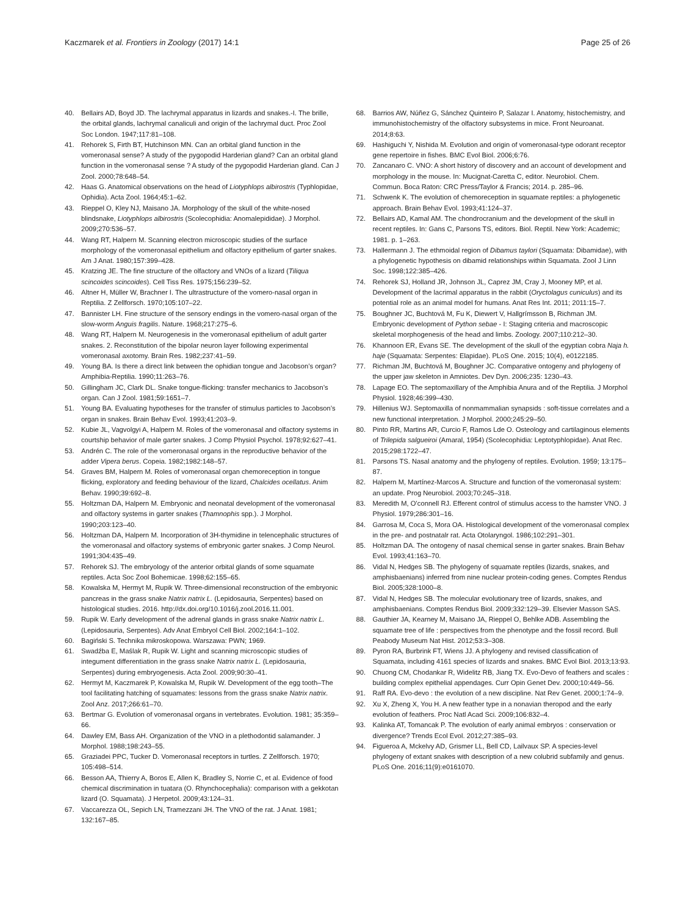Kaczmarek et al. Frontiers in Zoology (2017) 14:1
Page 25 of 26
40. Bellairs AD, Boyd JD. The lachrymal apparatus in lizards and snakes.-I. The brille, the orbital glands, lachrymal canaliculi and origin of the lachrymal duct. Proc Zool Soc London. 1947;117:81–108.
41. Rehorek S, Firth BT, Hutchinson MN. Can an orbital gland function in the vomeronasal sense? A study of the pygopodid Harderian gland? Can an orbital gland function in the vomeronasal sense ? A study of the pygopodid Harderian gland. Can J Zool. 2000;78:648–54.
42. Haas G. Anatomical observations on the head of Liotyphlops albirostris (Typhlopidae, Ophidia). Acta Zool. 1964;45:1–62.
43. Rieppel O, Kley NJ, Maisano JA. Morphology of the skull of the white-nosed blindsnake, Liotyphlops albirostris (Scolecophidia: Anomalepididae). J Morphol. 2009;270:536–57.
44. Wang RT, Halpern M. Scanning electron microscopic studies of the surface morphology of the vomeronasal epithelium and olfactory epithelium of garter snakes. Am J Anat. 1980;157:399–428.
45. Kratzing JE. The fine structure of the olfactory and VNOs of a lizard (Tiliqua scincoides scincoides). Cell Tiss Res. 1975;156:239–52.
46. Altner H, Müller W, Brachner I. The ultrastructure of the vomero-nasal organ in Reptilia. Z Zellforsch. 1970;105:107–22.
47. Bannister LH. Fine structure of the sensory endings in the vomero-nasal organ of the slow-worm Anguis fragilis. Nature. 1968;217:275–6.
48. Wang RT, Halpern M. Neurogenesis in the vomeronasal epithelium of adult garter snakes. 2. Reconstitution of the bipolar neuron layer following experimental vomeronasal axotomy. Brain Res. 1982;237:41–59.
49. Young BA. Is there a direct link between the ophidian tongue and Jacobson’s organ? Amphibia-Reptilia. 1990;11:263–76.
50. Gillingham JC, Clark DL. Snake tongue-flicking: transfer mechanics to Jacobson’s organ. Can J Zool. 1981;59:1651–7.
51. Young BA. Evaluating hypotheses for the transfer of stimulus particles to Jacobson’s organ in snakes. Brain Behav Evol. 1993;41:203–9.
52. Kubie JL, Vagvolgyi A, Halpern M. Roles of the vomeronasal and olfactory systems in courtship behavior of male garter snakes. J Comp Physiol Psychol. 1978;92:627–41.
53. Andrén C. The role of the vomeronasal organs in the reproductive behavior of the adder Vipera berus. Copeia. 1982;1982:148–57.
54. Graves BM, Halpern M. Roles of vomeronasal organ chemoreception in tongue flicking, exploratory and feeding behaviour of the lizard, Chalcides ocellatus. Anim Behav. 1990;39:692–8.
55. Holtzman DA, Halpern M. Embryonic and neonatal development of the vomeronasal and olfactory systems in garter snakes (Thamnophis spp.). J Morphol. 1990;203:123–40.
56. Holtzman DA, Halpern M. Incorporation of 3H-thymidine in telencephalic structures of the vomeronasal and olfactory systems of embryonic garter snakes. J Comp Neurol. 1991;304:435–49.
57. Rehorek SJ. The embryology of the anterior orbital glands of some squamate reptiles. Acta Soc Zool Bohemicae. 1998;62:155–65.
58. Kowalska M, Hermyt M, Rupik W. Three-dimensional reconstruction of the embryonic pancreas in the grass snake Natrix natrix L. (Lepidosauria, Serpentes) based on histological studies. 2016. http://dx.doi.org/10.1016/j.zool.2016.11.001.
59. Rupik W. Early development of the adrenal glands in grass snake Natrix natrix L. (Lepidosauria, Serpentes). Adv Anat Embryol Cell Biol. 2002;164:1–102.
60. Bagiński S. Technika mikroskopowa. Warszawa: PWN; 1969.
61. Swadźba E, Maślak R, Rupik W. Light and scanning microscopic studies of integument differentiation in the grass snake Natrix natrix L. (Lepidosauria, Serpentes) during embryogenesis. Acta Zool. 2009;90:30–41.
62. Hermyt M, Kaczmarek P, Kowalska M, Rupik W. Development of the egg tooth–The tool facilitating hatching of squamates: lessons from the grass snake Natrix natrix. Zool Anz. 2017;266:61–70.
63. Bertmar G. Evolution of vomeronasal organs in vertebrates. Evolution. 1981; 35:359–66.
64. Dawley EM, Bass AH. Organization of the VNO in a plethodontid salamander. J Morphol. 1988;198:243–55.
65. Graziadei PPC, Tucker D. Vomeronasal receptors in turtles. Z Zellforsch. 1970; 105:498–514.
66. Besson AA, Thierry A, Boros E, Allen K, Bradley S, Norrie C, et al. Evidence of food chemical discrimination in tuatara (O. Rhynchocephalia): comparison with a gekkotan lizard (O. Squamata). J Herpetol. 2009;43:124–31.
67. Vaccarezza OL, Sepich LN, Tramezzani JH. The VNO of the rat. J Anat. 1981; 132:167–85.
68. Barrios AW, Núñez G, Sánchez Quinteiro P, Salazar I. Anatomy, histochemistry, and immunohistochemistry of the olfactory subsystems in mice. Front Neuroanat. 2014;8:63.
69. Hashiguchi Y, Nishida M. Evolution and origin of vomeronasal-type odorant receptor gene repertoire in fishes. BMC Evol Biol. 2006;6:76.
70. Zancanaro C. VNO: A short history of discovery and an account of development and morphology in the mouse. In: Mucignat-Caretta C, editor. Neurobiol. Chem. Commun. Boca Raton: CRC Press/Taylor & Francis; 2014. p. 285–96.
71. Schwenk K. The evolution of chemoreception in squamate reptiles: a phylogenetic approach. Brain Behav Evol. 1993;41:124–37.
72. Bellairs AD, Kamal AM. The chondrocranium and the development of the skull in recent reptiles. In: Gans C, Parsons TS, editors. Biol. Reptil. New York: Academic; 1981. p. 1–263.
73. Hallermann J. The ethmoidal region of Dibamus taylori (Squamata: Dibamidae), with a phylogenetic hypothesis on dibamid relationships within Squamata. Zool J Linn Soc. 1998;122:385–426.
74. Rehorek SJ, Holland JR, Johnson JL, Caprez JM, Cray J, Mooney MP, et al. Development of the lacrimal apparatus in the rabbit (Oryctolagus cuniculus) and its potential role as an animal model for humans. Anat Res Int. 2011; 2011:15–7.
75. Boughner JC, Buchtová M, Fu K, Diewert V, Hallgrímsson B, Richman JM. Embryonic development of Python sebae - I: Staging criteria and macroscopic skeletal morphogenesis of the head and limbs. Zoology. 2007;110:212–30.
76. Khannoon ER, Evans SE. The development of the skull of the egyptian cobra Naja h. haje (Squamata: Serpentes: Elapidae). PLoS One. 2015; 10(4), e0122185.
77. Richman JM, Buchtová M, Boughner JC. Comparative ontogeny and phylogeny of the upper jaw skeleton in Amniotes. Dev Dyn. 2006;235: 1230–43.
78. Lapage EO. The septomaxillary of the Amphibia Anura and of the Reptilia. J Morphol Physiol. 1928;46:399–430.
79. Hillenius WJ. Septomaxilla of nonmammalian synapsids : soft-tissue correlates and a new functional interpretation. J Morphol. 2000;245:29–50.
80. Pinto RR, Martins AR, Curcio F, Ramos Lde O. Osteology and cartilaginous elements of Trilepida salgueiroi (Amaral, 1954) (Scolecophidia: Leptotyphlopidae). Anat Rec. 2015;298:1722–47.
81. Parsons TS. Nasal anatomy and the phylogeny of reptiles. Evolution. 1959; 13:175–87.
82. Halpern M, Martínez-Marcos A. Structure and function of the vomeronasal system: an update. Prog Neurobiol. 2003;70:245–318.
83. Meredith M, O’connell RJ. Efferent control of stimulus access to the hamster VNO. J Physiol. 1979;286:301–16.
84. Garrosa M, Coca S, Mora OA. Histological development of the vomeronasal complex in the pre- and postnatalr rat. Acta Otolaryngol. 1986;102:291–301.
85. Holtzman DA. The ontogeny of nasal chemical sense in garter snakes. Brain Behav Evol. 1993;41:163–70.
86. Vidal N, Hedges SB. The phylogeny of squamate reptiles (lizards, snakes, and amphisbaenians) inferred from nine nuclear protein-coding genes. Comptes Rendus Biol. 2005;328:1000–8.
87. Vidal N, Hedges SB. The molecular evolutionary tree of lizards, snakes, and amphisbaenians. Comptes Rendus Biol. 2009;332:129–39. Elsevier Masson SAS.
88. Gauthier JA, Kearney M, Maisano JA, Rieppel O, Behlke ADB. Assembling the squamate tree of life : perspectives from the phenotype and the fossil record. Bull Peabody Museum Nat Hist. 2012;53:3–308.
89. Pyron RA, Burbrink FT, Wiens JJ. A phylogeny and revised classification of Squamata, including 4161 species of lizards and snakes. BMC Evol Biol. 2013;13:93.
90. Chuong CM, Chodankar R, Widelitz RB, Jiang TX. Evo-Devo of feathers and scales : building complex epithelial appendages. Curr Opin Genet Dev. 2000;10:449–56.
91. Raff RA. Evo-devo : the evolution of a new discipline. Nat Rev Genet. 2000;1:74–9.
92. Xu X, Zheng X, You H. A new feather type in a nonavian theropod and the early evolution of feathers. Proc Natl Acad Sci. 2009;106:832–4.
93. Kalinka AT, Tomancak P. The evolution of early animal embryos : conservation or divergence? Trends Ecol Evol. 2012;27:385–93.
94. Figueroa A, Mckelvy AD, Grismer LL, Bell CD, Lailvaux SP. A species-level phylogeny of extant snakes with description of a new colubrid subfamily and genus. PLoS One. 2016;11(9):e0161070.